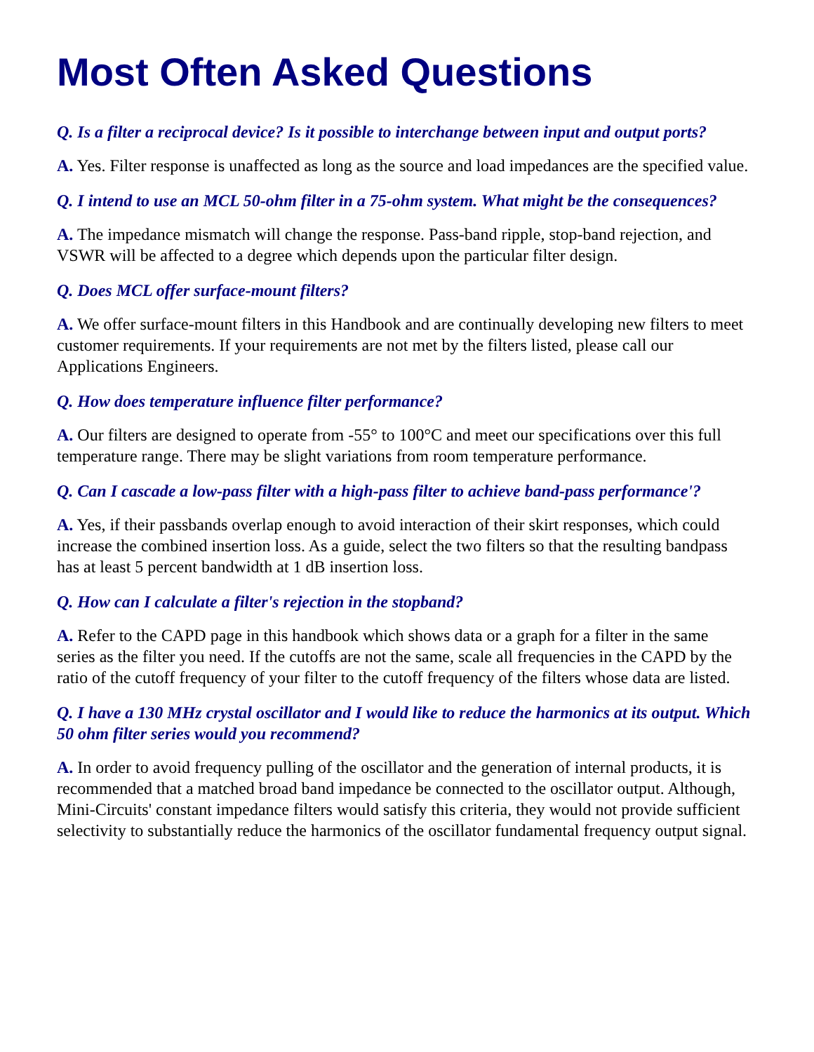Most Often Asked Questions
Q. Is a filter a reciprocal device? Is it possible to interchange between input and output ports?
A. Yes. Filter response is unaffected as long as the source and load impedances are the specified value.
Q. I intend to use an MCL 50-ohm filter in a 75-ohm system. What might be the consequences?
A. The impedance mismatch will change the response. Pass-band ripple, stop-band rejection, and VSWR will be affected to a degree which depends upon the particular filter design.
Q. Does MCL offer surface-mount filters?
A. We offer surface-mount filters in this Handbook and are continually developing new filters to meet customer requirements. If your requirements are not met by the filters listed, please call our Applications Engineers.
Q. How does temperature influence filter performance?
A. Our filters are designed to operate from -55° to 100°C and meet our specifications over this full temperature range. There may be slight variations from room temperature performance.
Q. Can I cascade a low-pass filter with a high-pass filter to achieve band-pass performance'?
A. Yes, if their passbands overlap enough to avoid interaction of their skirt responses, which could increase the combined insertion loss. As a guide, select the two filters so that the resulting bandpass has at least 5 percent bandwidth at 1 dB insertion loss.
Q. How can I calculate a filter's rejection in the stopband?
A. Refer to the CAPD page in this handbook which shows data or a graph for a filter in the same series as the filter you need. If the cutoffs are not the same, scale all frequencies in the CAPD by the ratio of the cutoff frequency of your filter to the cutoff frequency of the filters whose data are listed.
Q. I have a 130 MHz crystal oscillator and I would like to reduce the harmonics at its output. Which 50 ohm filter series would you recommend?
A. In order to avoid frequency pulling of the oscillator and the generation of internal products, it is recommended that a matched broad band impedance be connected to the oscillator output. Although, Mini-Circuits' constant impedance filters would satisfy this criteria, they would not provide sufficient selectivity to substantially reduce the harmonics of the oscillator fundamental frequency output signal.